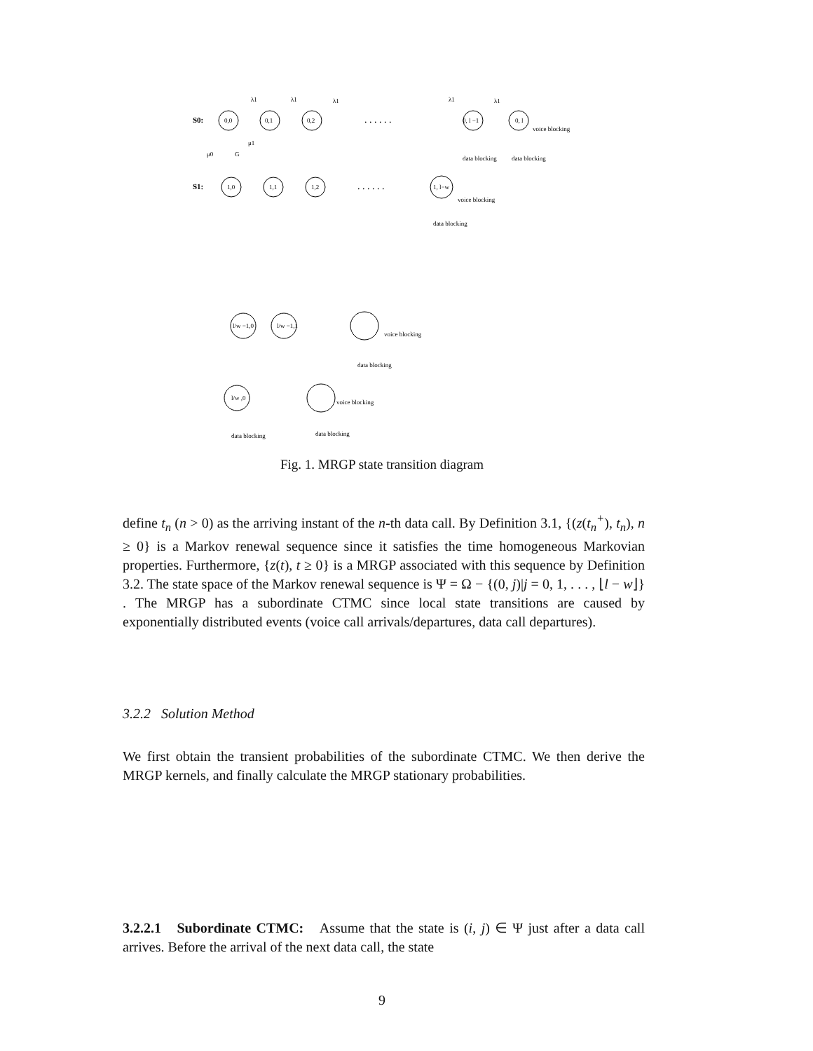S0:
S1:
0,0
0,1
0,2
0, l −1
0, l
1,0
1,1
1,2
1, l−w
l/w −1,0
l/w −1,1
l/w ,0
. . . . . .
. . . . . .
voice blocking
data blocking
data blocking
voice blocking
data blocking
voice blocking
data blocking
voice blocking
data blocking
data blocking
λ1
λ1
λ1
λ1
λ1
μ0
G
μ1
Fig. 1. MRGP state transition diagram
define t<sub>n</sub> (n > 0) as the arriving instant of the n-th data call. By Definition 3.1, {(z(t<sub>n</sub><sup>+</sup>), t<sub>n</sub>), n ≥ 0} is a Markov renewal sequence since it satisfies the time homogeneous Markovian properties. Furthermore, {z(t), t ≥ 0} is a MRGP associated with this sequence by Definition 3.2. The state space of the Markov renewal sequence is Ψ = Ω − {(0, j)|j = 0, 1, . . . , ⌊l − w⌋} . The MRGP has a subordinate CTMC since local state transitions are caused by exponentially distributed events (voice call arrivals/departures, data call departures).
3.2.2 Solution Method
We first obtain the transient probabilities of the subordinate CTMC. We then derive the MRGP kernels, and finally calculate the MRGP stationary probabilities.
3.2.2.1 Subordinate CTMC: Assume that the state is (i, j) ∈ Ψ just after a data call arrives. Before the arrival of the next data call, the state
9